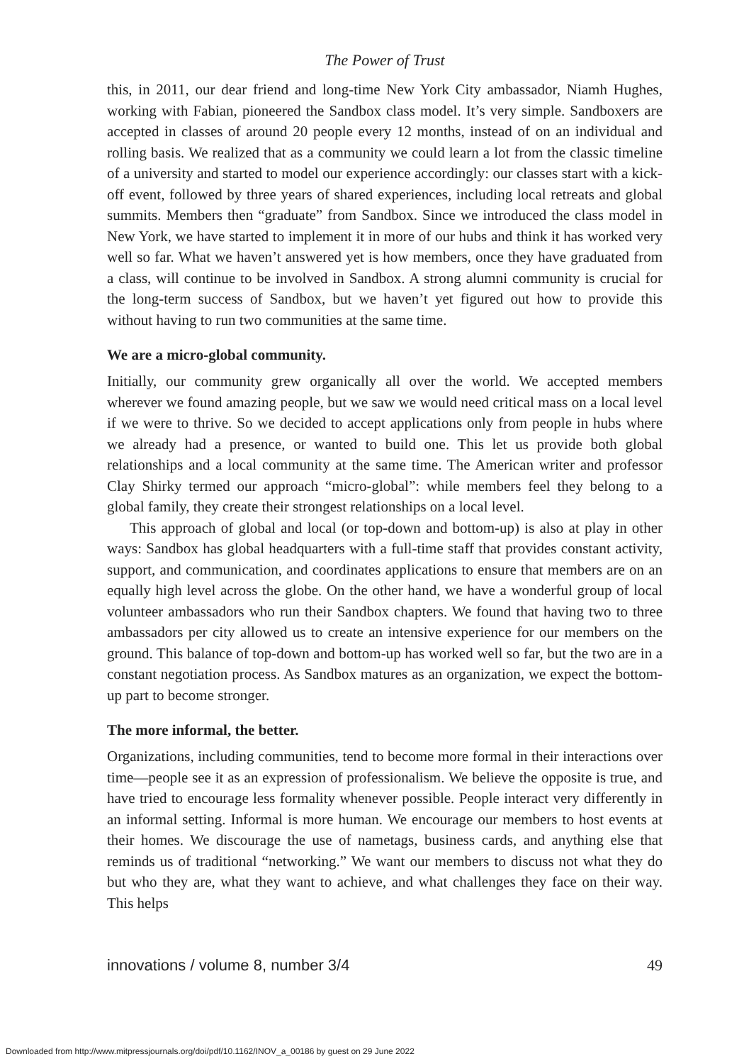The Power of Trust
this, in 2011, our dear friend and long-time New York City ambassador, Niamh Hughes, working with Fabian, pioneered the Sandbox class model. It’s very simple. Sandboxers are accepted in classes of around 20 people every 12 months, instead of on an individual and rolling basis. We realized that as a community we could learn a lot from the classic timeline of a university and started to model our experience accordingly: our classes start with a kick-off event, followed by three years of shared experiences, including local retreats and global summits. Members then “graduate” from Sandbox. Since we introduced the class model in New York, we have started to implement it in more of our hubs and think it has worked very well so far. What we haven’t answered yet is how members, once they have graduated from a class, will continue to be involved in Sandbox. A strong alumni community is crucial for the long-term success of Sandbox, but we haven’t yet figured out how to provide this without having to run two communities at the same time.
We are a micro-global community.
Initially, our community grew organically all over the world. We accepted members wherever we found amazing people, but we saw we would need critical mass on a local level if we were to thrive. So we decided to accept applications only from people in hubs where we already had a presence, or wanted to build one. This let us provide both global relationships and a local community at the same time. The American writer and professor Clay Shirky termed our approach “micro-global”: while members feel they belong to a global family, they create their strongest relationships on a local level.
This approach of global and local (or top-down and bottom-up) is also at play in other ways: Sandbox has global headquarters with a full-time staff that provides constant activity, support, and communication, and coordinates applications to ensure that members are on an equally high level across the globe. On the other hand, we have a wonderful group of local volunteer ambassadors who run their Sandbox chapters. We found that having two to three ambassadors per city allowed us to create an intensive experience for our members on the ground. This balance of top-down and bottom-up has worked well so far, but the two are in a constant negotiation process. As Sandbox matures as an organization, we expect the bottom-up part to become stronger.
The more informal, the better.
Organizations, including communities, tend to become more formal in their interactions over time—people see it as an expression of professionalism. We believe the opposite is true, and have tried to encourage less formality whenever possible. People interact very differently in an informal setting. Informal is more human. We encourage our members to host events at their homes. We discourage the use of nametags, business cards, and anything else that reminds us of traditional “networking.” We want our members to discuss not what they do but who they are, what they want to achieve, and what challenges they face on their way. This helps
innovations / volume 8, number 3/4 49
Downloaded from http://www.mitpressjournals.org/doi/pdf/10.1162/INOV_a_00186 by guest on 29 June 2022